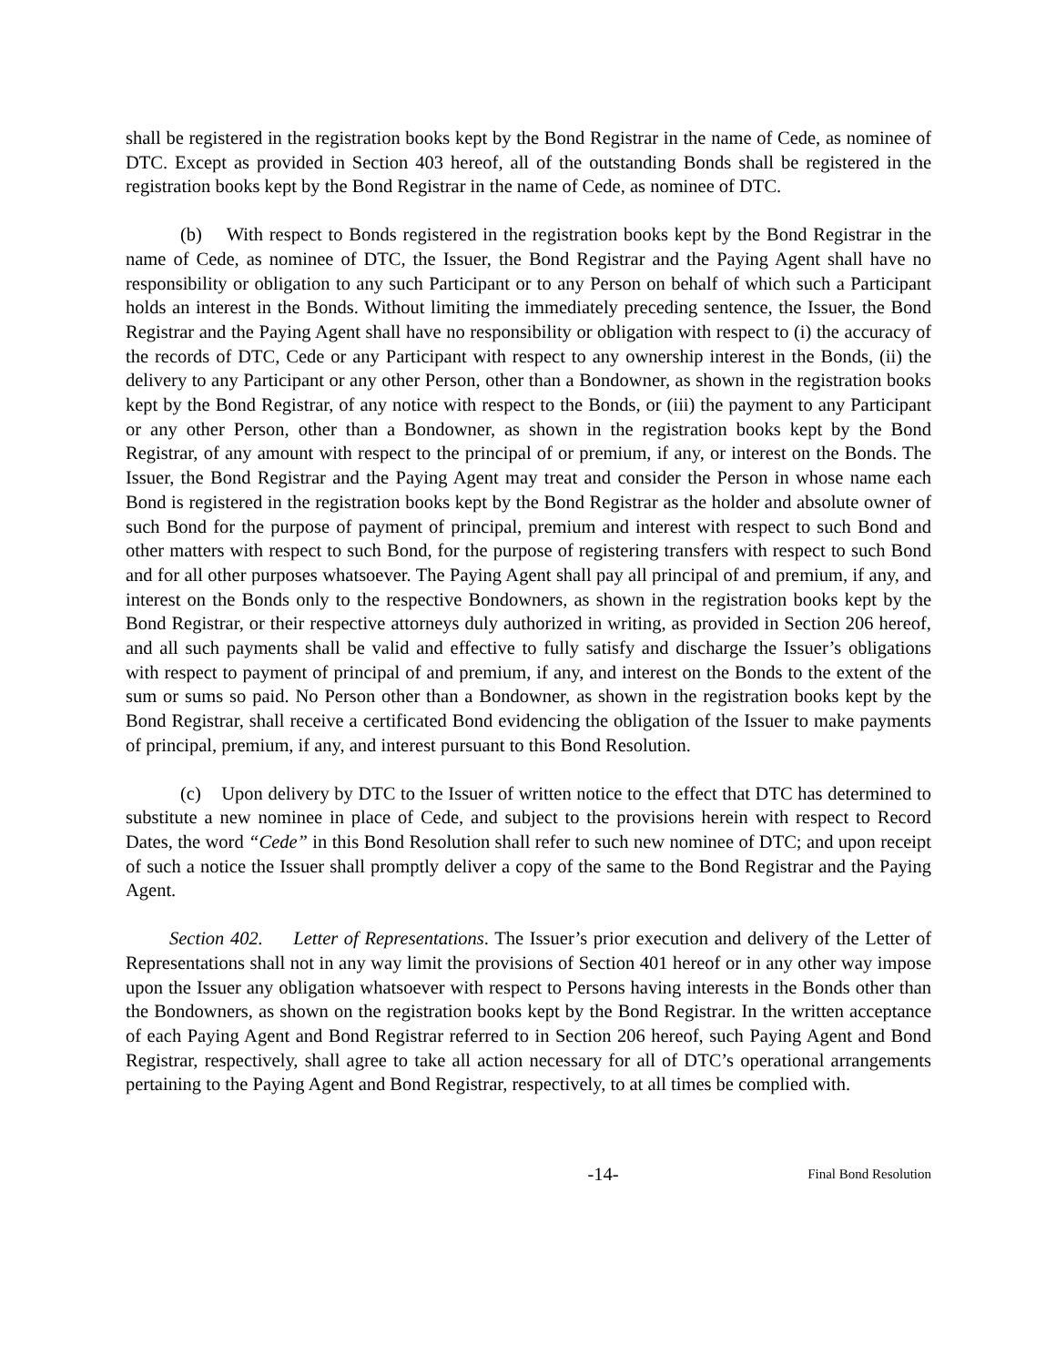shall be registered in the registration books kept by the Bond Registrar in the name of Cede, as nominee of DTC. Except as provided in Section 403 hereof, all of the outstanding Bonds shall be registered in the registration books kept by the Bond Registrar in the name of Cede, as nominee of DTC.
(b) With respect to Bonds registered in the registration books kept by the Bond Registrar in the name of Cede, as nominee of DTC, the Issuer, the Bond Registrar and the Paying Agent shall have no responsibility or obligation to any such Participant or to any Person on behalf of which such a Participant holds an interest in the Bonds. Without limiting the immediately preceding sentence, the Issuer, the Bond Registrar and the Paying Agent shall have no responsibility or obligation with respect to (i) the accuracy of the records of DTC, Cede or any Participant with respect to any ownership interest in the Bonds, (ii) the delivery to any Participant or any other Person, other than a Bondowner, as shown in the registration books kept by the Bond Registrar, of any notice with respect to the Bonds, or (iii) the payment to any Participant or any other Person, other than a Bondowner, as shown in the registration books kept by the Bond Registrar, of any amount with respect to the principal of or premium, if any, or interest on the Bonds. The Issuer, the Bond Registrar and the Paying Agent may treat and consider the Person in whose name each Bond is registered in the registration books kept by the Bond Registrar as the holder and absolute owner of such Bond for the purpose of payment of principal, premium and interest with respect to such Bond and other matters with respect to such Bond, for the purpose of registering transfers with respect to such Bond and for all other purposes whatsoever. The Paying Agent shall pay all principal of and premium, if any, and interest on the Bonds only to the respective Bondowners, as shown in the registration books kept by the Bond Registrar, or their respective attorneys duly authorized in writing, as provided in Section 206 hereof, and all such payments shall be valid and effective to fully satisfy and discharge the Issuer’s obligations with respect to payment of principal of and premium, if any, and interest on the Bonds to the extent of the sum or sums so paid. No Person other than a Bondowner, as shown in the registration books kept by the Bond Registrar, shall receive a certificated Bond evidencing the obligation of the Issuer to make payments of principal, premium, if any, and interest pursuant to this Bond Resolution.
(c) Upon delivery by DTC to the Issuer of written notice to the effect that DTC has determined to substitute a new nominee in place of Cede, and subject to the provisions herein with respect to Record Dates, the word “Cede” in this Bond Resolution shall refer to such new nominee of DTC; and upon receipt of such a notice the Issuer shall promptly deliver a copy of the same to the Bond Registrar and the Paying Agent.
Section 402. Letter of Representations. The Issuer’s prior execution and delivery of the Letter of Representations shall not in any way limit the provisions of Section 401 hereof or in any other way impose upon the Issuer any obligation whatsoever with respect to Persons having interests in the Bonds other than the Bondowners, as shown on the registration books kept by the Bond Registrar. In the written acceptance of each Paying Agent and Bond Registrar referred to in Section 206 hereof, such Paying Agent and Bond Registrar, respectively, shall agree to take all action necessary for all of DTC’s operational arrangements pertaining to the Paying Agent and Bond Registrar, respectively, to at all times be complied with.
-14- Final Bond Resolution